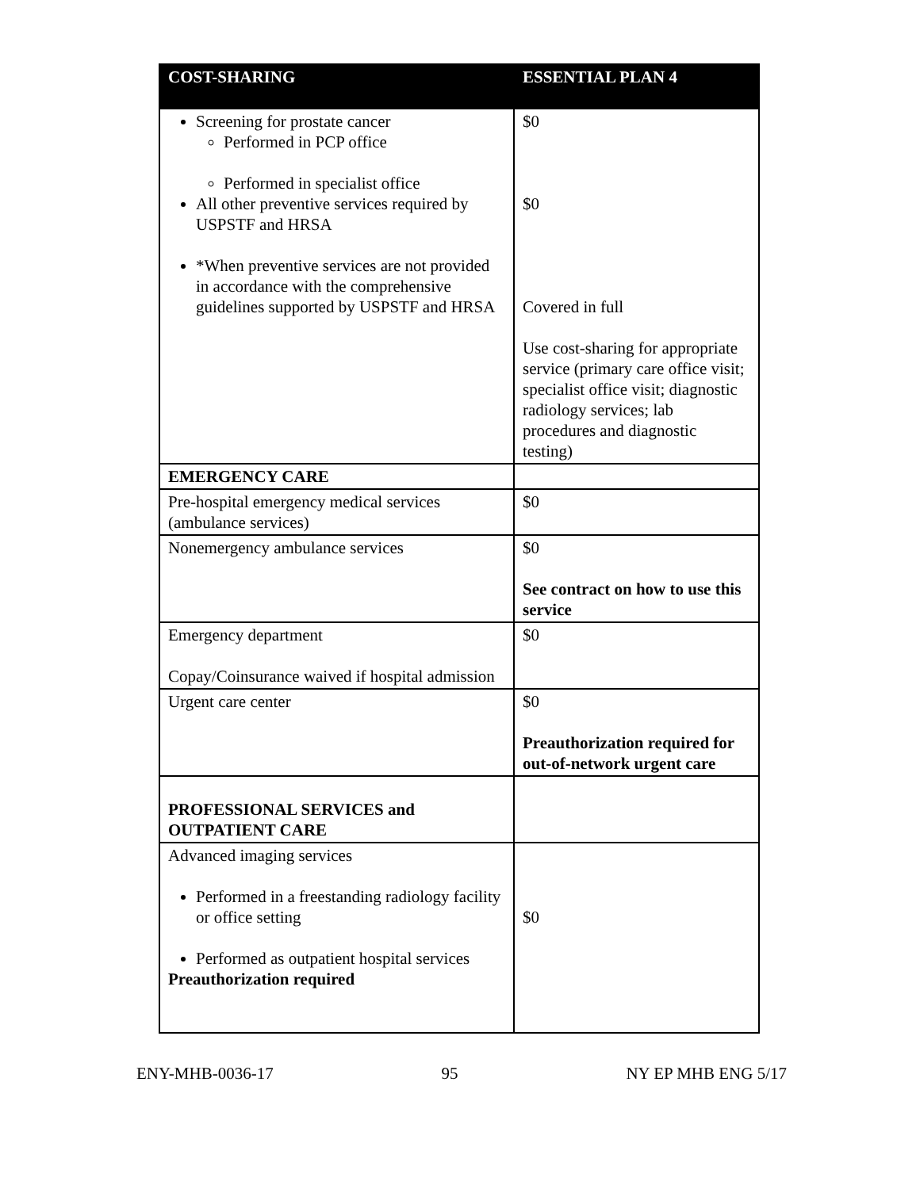| COST-SHARING | ESSENTIAL PLAN 4 |
| --- | --- |
| Screening for prostate cancer Performed in PCP office Performed in specialist office All other preventive services required by USPSTF and HRSA *When preventive services are not provided in accordance with the comprehensive guidelines supported by USPSTF and HRSA | $0 $0 Covered in full Use cost-sharing for appropriate service (primary care office visit; specialist office visit; diagnostic radiology services; lab procedures and diagnostic testing) |
| EMERGENCY CARE | |
| Pre-hospital emergency medical services (ambulance services) | $0 |
| Nonemergency ambulance services | $0 See contract on how to use this service |
| Emergency department Copay/Coinsurance waived if hospital admission | $0 |
| Urgent care center | $0 Preauthorization required for out-of-network urgent care |
| PROFESSIONAL SERVICES and OUTPATIENT CARE | |
| Advanced imaging services Performed in a freestanding radiology facility or office setting Performed as outpatient hospital services Preauthorization required | $0 |
ENY-MHB-0036-17 95 NY EP MHB ENG 5/17